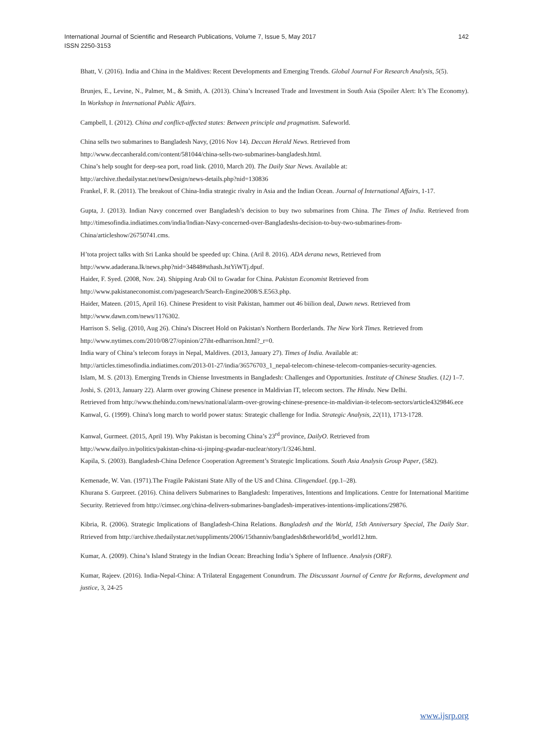International Journal of Scientific and Research Publications, Volume 7, Issue 5, May 2017
ISSN 2250-3153
142
Bhatt, V. (2016). India and China in the Maldives: Recent Developments and Emerging Trends. Global Journal For Research Analysis, 5(5).
Brunjes, E., Levine, N., Palmer, M., & Smith, A. (2013). China’s Increased Trade and Investment in South Asia (Spoiler Alert: It’s The Economy). In Workshop in International Public Affairs.
Campbell, I. (2012). China and conflict-affected states: Between principle and pragmatism. Safeworld.
China sells two submarines to Bangladesh Navy, (2016 Nov 14). Deccan Herald News. Retrieved from
http://www.deccanherald.com/content/581044/china-sells-two-submarines-bangladesh.html.
China’s help sought for deep-sea port, road link. (2010, March 20). The Daily Star News. Available at:
http://archive.thedailystar.net/newDesign/news-details.php?nid=130836
Frankel, F. R. (2011). The breakout of China-India strategic rivalry in Asia and the Indian Ocean. Journal of International Affairs, 1-17.
Gupta, J. (2013). Indian Navy concerned over Bangladesh’s decision to buy two submarines from China. The Times of India. Retrieved from http://timesofindia.indiatimes.com/india/Indian-Navy-concerned-over-Bangladeshs-decision-to-buy-two-submarines-from-China/articleshow/26750741.cms.
H’tota project talks with Sri Lanka should be speeded up: China. (Aril 8. 2016). ADA derana news, Retrieved from
http://www.adaderana.lk/news.php?nid=34848#sthash.JstYiWTj.dpuf.
Haider, F. Syed. (2008, Nov. 24). Shipping Arab Oil to Gwadar for China. Pakistan Economist Retrieved from
http://www.pakistaneconomist.com/pagesearch/Search-Engine2008/S.E563.php.
Haider, Mateen. (2015, April 16). Chinese President to visit Pakistan, hammer out 46 biilion deal, Dawn news. Retrieved from
http://www.dawn.com/news/1176302.
Harrison S. Selig. (2010, Aug 26). China's Discreet Hold on Pakistan's Northern Borderlands. The New York Times. Retrieved from
http://www.nytimes.com/2010/08/27/opinion/27iht-edharrison.html?_r=0.
India wary of China’s telecom forays in Nepal, Maldives. (2013, January 27). Times of India. Available at:
http://articles.timesofindia.indiatimes.com/2013-01-27/india/36576703_1_nepal-telecom-chinese-telecom-companies-security-agencies.
Islam, M. S. (2013). Emerging Trends in Chiense Investments in Bangladesh: Challenges and Opportunities. Institute of Chinese Studies. (12) 1–7.
Joshi, S. (2013, January 22). Alarm over growing Chinese presence in Maldivian IT, telecom sectors. The Hindu. New Delhi.
Retrieved from http://www.thehindu.com/news/national/alarm-over-growing-chinese-presence-in-maldivian-it-telecom-sectors/article4329846.ece
Kanwal, G. (1999). China's long march to world power status: Strategic challenge for India. Strategic Analysis, 22(11), 1713-1728.
Kanwal, Gurmeet. (2015, April 19). Why Pakistan is becoming China’s 23<sup>rd</sup> province, DailyO. Retrieved from
http://www.dailyo.in/politics/pakistan-china-xi-jinping-gwadar-nuclear/story/1/3246.html.
Kapila, S. (2003). Bangladesh-China Defence Cooperation Agreement’s Strategic Implications. South Asia Analysis Group Paper, (582).
Kemenade, W. Van. (1971).The Fragile Pakistani State Ally of the US and China. Clingendael. (pp.1–28).
Khurana S. Gurpreet. (2016). China delivers Submarines to Bangladesh: Imperatives, Intentions and Implications. Centre for International Maritime Security. Retrieved from http://cimsec.org/china-delivers-submarines-bangladesh-imperatives-intentions-implications/29876.
Kibria, R. (2006). Strategic Implications of Bangladesh-China Relations. Bangladesh and the World, 15th Anniversary Special, The Daily Star. Rtrieved from http://archive.thedailystar.net/suppliments/2006/15thanniv/bangladesh&theworld/bd_world12.htm.
Kumar, A. (2009). China’s Island Strategy in the Indian Ocean: Breaching India’s Sphere of Influence. Analysis (ORF).
Kumar, Rajeev. (2016). India-Nepal-China: A Trilateral Engagement Conundrum. The Discussant Journal of Centre for Reforms, development and justice, 3, 24-25
www.ijsrp.org